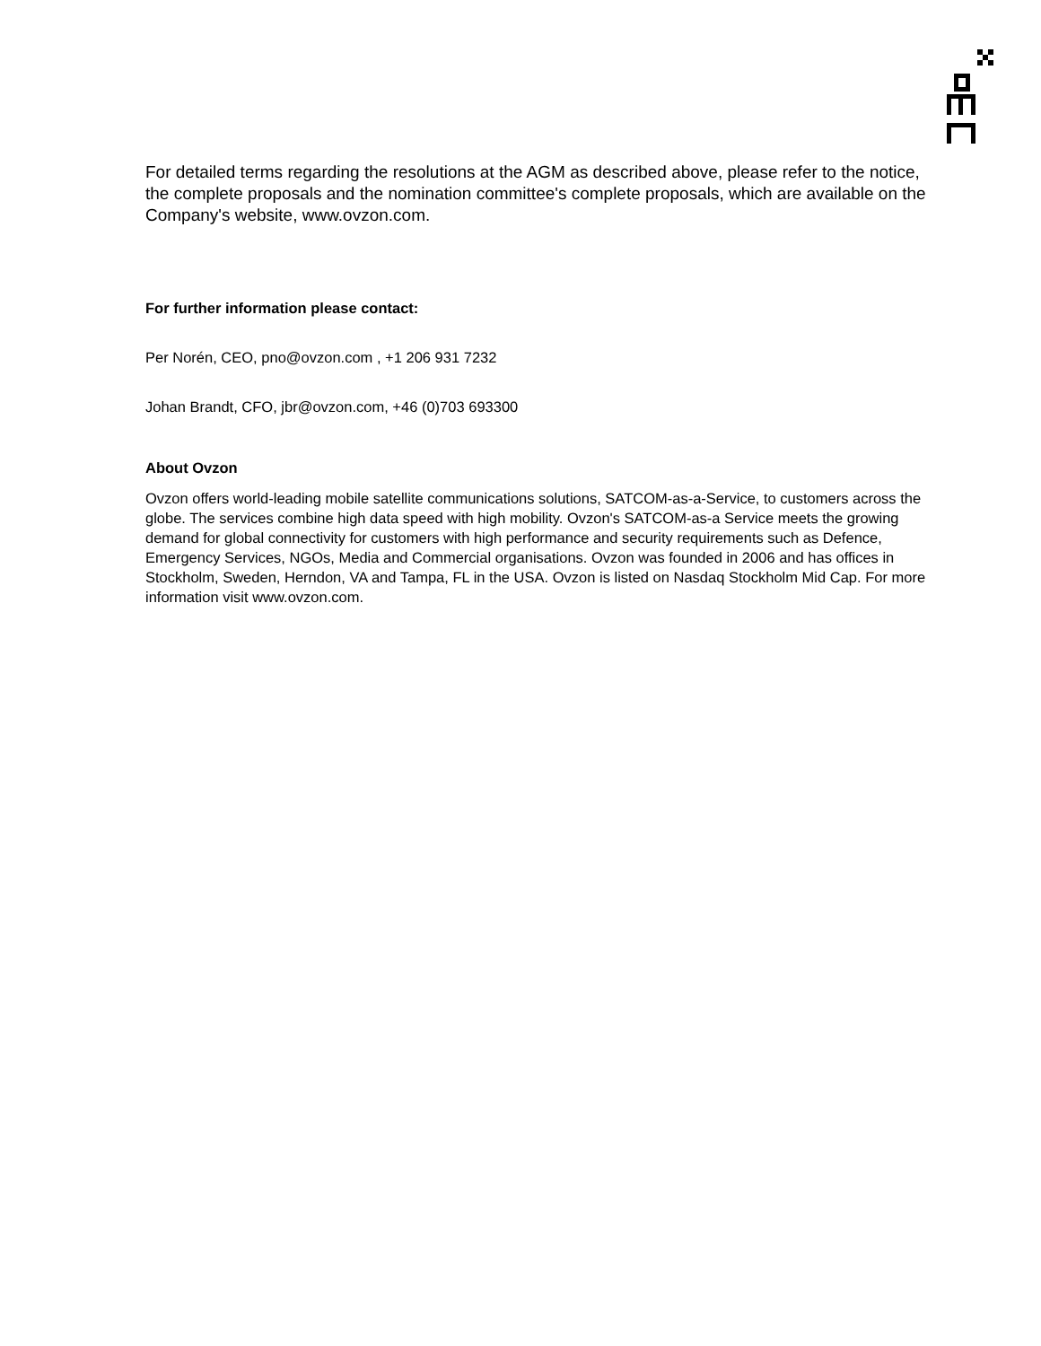For detailed terms regarding the resolutions at the AGM as described above, please refer to the notice, the complete proposals and the nomination committee's complete proposals, which are available on the Company's website, www.ovzon.com.
For further information please contact:
Per Norén, CEO, pno@ovzon.com , +1 206 931 7232
Johan Brandt, CFO, jbr@ovzon.com, +46 (0)703 693300
About Ovzon
Ovzon offers world-leading mobile satellite communications solutions, SATCOM-as-a-Service, to customers across the globe. The services combine high data speed with high mobility. Ovzon's SATCOM-as-a Service meets the growing demand for global connectivity for customers with high performance and security requirements such as Defence, Emergency Services, NGOs, Media and Commercial organisations. Ovzon was founded in 2006 and has offices in Stockholm, Sweden, Herndon, VA and Tampa, FL in the USA. Ovzon is listed on Nasdaq Stockholm Mid Cap. For more information visit www.ovzon.com.